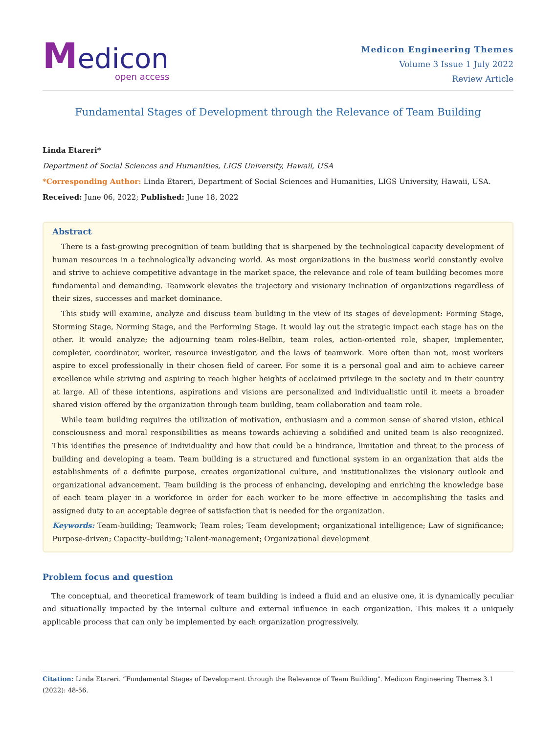Medicon
open access
Medicon Engineering Themes
Volume 3 Issue 1 July 2022
Review Article
Fundamental Stages of Development through the Relevance of Team Building
Linda Etareri*
Department of Social Sciences and Humanities, LIGS University, Hawaii, USA
*Corresponding Author: Linda Etareri, Department of Social Sciences and Humanities, LIGS University, Hawaii, USA.
Received: June 06, 2022; Published: June 18, 2022
Abstract
There is a fast-growing precognition of team building that is sharpened by the technological capacity development of human resources in a technologically advancing world. As most organizations in the business world constantly evolve and strive to achieve competitive advantage in the market space, the relevance and role of team building becomes more fundamental and demanding. Teamwork elevates the trajectory and visionary inclination of organizations regardless of their sizes, successes and market dominance.
This study will examine, analyze and discuss team building in the view of its stages of development: Forming Stage, Storming Stage, Norming Stage, and the Performing Stage. It would lay out the strategic impact each stage has on the other. It would analyze; the adjourning team roles-Belbin, team roles, action-oriented role, shaper, implementer, completer, coordinator, worker, resource investigator, and the laws of teamwork. More often than not, most workers aspire to excel professionally in their chosen field of career. For some it is a personal goal and aim to achieve career excellence while striving and aspiring to reach higher heights of acclaimed privilege in the society and in their country at large. All of these intentions, aspirations and visions are personalized and individualistic until it meets a broader shared vision offered by the organization through team building, team collaboration and team role.
While team building requires the utilization of motivation, enthusiasm and a common sense of shared vision, ethical consciousness and moral responsibilities as means towards achieving a solidified and united team is also recognized. This identifies the presence of individuality and how that could be a hindrance, limitation and threat to the process of building and developing a team. Team building is a structured and functional system in an organization that aids the establishments of a definite purpose, creates organizational culture, and institutionalizes the visionary outlook and organizational advancement. Team building is the process of enhancing, developing and enriching the knowledge base of each team player in a workforce in order for each worker to be more effective in accomplishing the tasks and assigned duty to an acceptable degree of satisfaction that is needed for the organization.
Keywords: Team-building; Teamwork; Team roles; Team development; organizational intelligence; Law of significance; Purpose-driven; Capacity–building; Talent-management; Organizational development
Problem focus and question
The conceptual, and theoretical framework of team building is indeed a fluid and an elusive one, it is dynamically peculiar and situationally impacted by the internal culture and external influence in each organization. This makes it a uniquely applicable process that can only be implemented by each organization progressively.
Citation: Linda Etareri. “Fundamental Stages of Development through the Relevance of Team Building". Medicon Engineering Themes 3.1 (2022): 48-56.